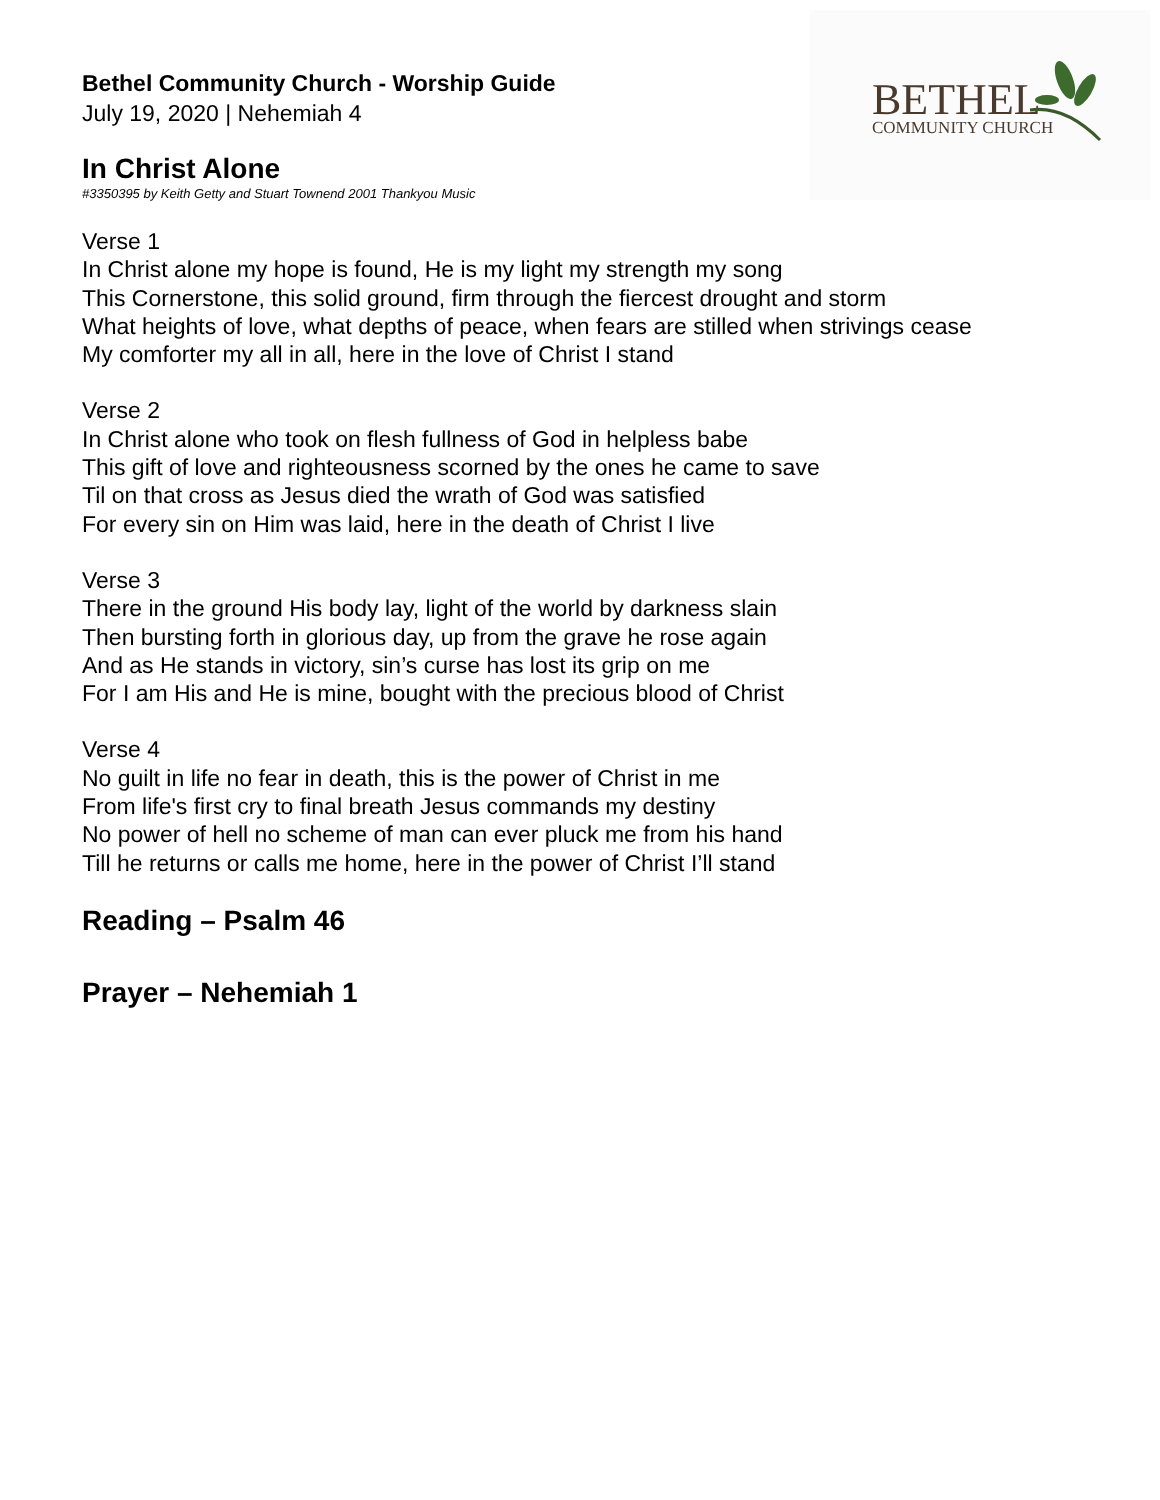BETHEL COMMUNITY CHURCH
Bethel Community Church - Worship Guide
July 19, 2020 | Nehemiah 4
In Christ Alone
#3350395 by Keith Getty and Stuart Townend 2001 Thankyou Music
Verse 1
In Christ alone my hope is found, He is my light my strength my song
This Cornerstone, this solid ground, firm through the fiercest drought and storm
What heights of love, what depths of peace, when fears are stilled when strivings cease
My comforter my all in all, here in the love of Christ I stand
Verse 2
In Christ alone who took on flesh fullness of God in helpless babe
This gift of love and righteousness scorned by the ones he came to save
Til on that cross as Jesus died the wrath of God was satisfied
For every sin on Him was laid, here in the death of Christ I live
Verse 3
There in the ground His body lay, light of the world by darkness slain
Then bursting forth in glorious day, up from the grave he rose again
And as He stands in victory, sin’s curse has lost its grip on me
For I am His and He is mine, bought with the precious blood of Christ
Verse 4
No guilt in life no fear in death, this is the power of Christ in me
From life's first cry to final breath Jesus commands my destiny
No power of hell no scheme of man can ever pluck me from his hand
Till he returns or calls me home, here in the power of Christ I’ll stand
Reading – Psalm 46
Prayer – Nehemiah 1